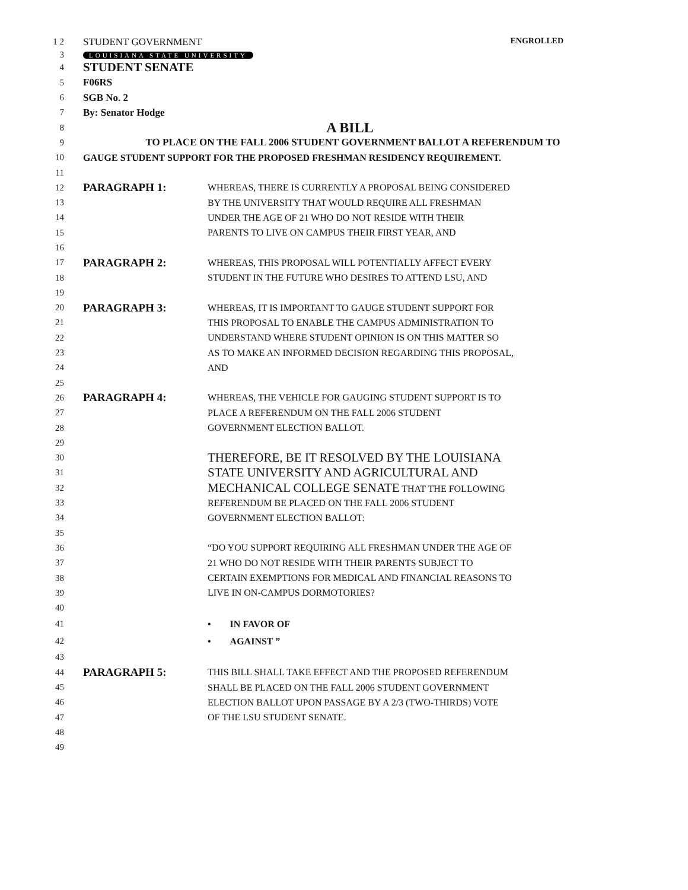1 2 STUDENT GOVERNMENT ENGROLLED
3 LOUISIANA STATE UNIVERSITY
4 STUDENT SENATE
5 F06RS
6 SGB No. 2
7 By: Senator Hodge
8 A BILL
9 TO PLACE ON THE FALL 2006 STUDENT GOVERNMENT BALLOT A REFERENDUM TO
10 GAUGE STUDENT SUPPORT FOR THE PROPOSED FRESHMAN RESIDENCY REQUIREMENT.
11
12 PARAGRAPH 1: WHEREAS, THERE IS CURRENTLY A PROPOSAL BEING CONSIDERED
13 BY THE UNIVERSITY THAT WOULD REQUIRE ALL FRESHMAN
14 UNDER THE AGE OF 21 WHO DO NOT RESIDE WITH THEIR
15 PARENTS TO LIVE ON CAMPUS THEIR FIRST YEAR, AND
16
17 PARAGRAPH 2: WHEREAS, THIS PROPOSAL WILL POTENTIALLY AFFECT EVERY
18 STUDENT IN THE FUTURE WHO DESIRES TO ATTEND LSU, AND
19
20 PARAGRAPH 3: WHEREAS, IT IS IMPORTANT TO GAUGE STUDENT SUPPORT FOR
21 THIS PROPOSAL TO ENABLE THE CAMPUS ADMINISTRATION TO
22 UNDERSTAND WHERE STUDENT OPINION IS ON THIS MATTER SO
23 AS TO MAKE AN INFORMED DECISION REGARDING THIS PROPOSAL,
24 AND
25
26 PARAGRAPH 4: WHEREAS, THE VEHICLE FOR GAUGING STUDENT SUPPORT IS TO
27 PLACE A REFERENDUM ON THE FALL 2006 STUDENT
28 GOVERNMENT ELECTION BALLOT.
29
30 THEREFORE, BE IT RESOLVED BY THE LOUISIANA
31 STATE UNIVERSITY AND AGRICULTURAL AND
32 MECHANICAL COLLEGE SENATE THAT THE FOLLOWING
33 REFERENDUM BE PLACED ON THE FALL 2006 STUDENT
34 GOVERNMENT ELECTION BALLOT:
35
36 “DO YOU SUPPORT REQUIRING ALL FRESHMAN UNDER THE AGE OF
37 21 WHO DO NOT RESIDE WITH THEIR PARENTS SUBJECT TO
38 CERTAIN EXEMPTIONS FOR MEDICAL AND FINANCIAL REASONS TO
39 LIVE IN ON-CAMPUS DORMOTORIES?
40
41 • IN FAVOR OF
42 • AGAINST ”
43
44 PARAGRAPH 5: THIS BILL SHALL TAKE EFFECT AND THE PROPOSED REFERENDUM
45 SHALL BE PLACED ON THE FALL 2006 STUDENT GOVERNMENT
46 ELECTION BALLOT UPON PASSAGE BY A 2/3 (TWO-THIRDS) VOTE
47 OF THE LSU STUDENT SENATE.
48
49